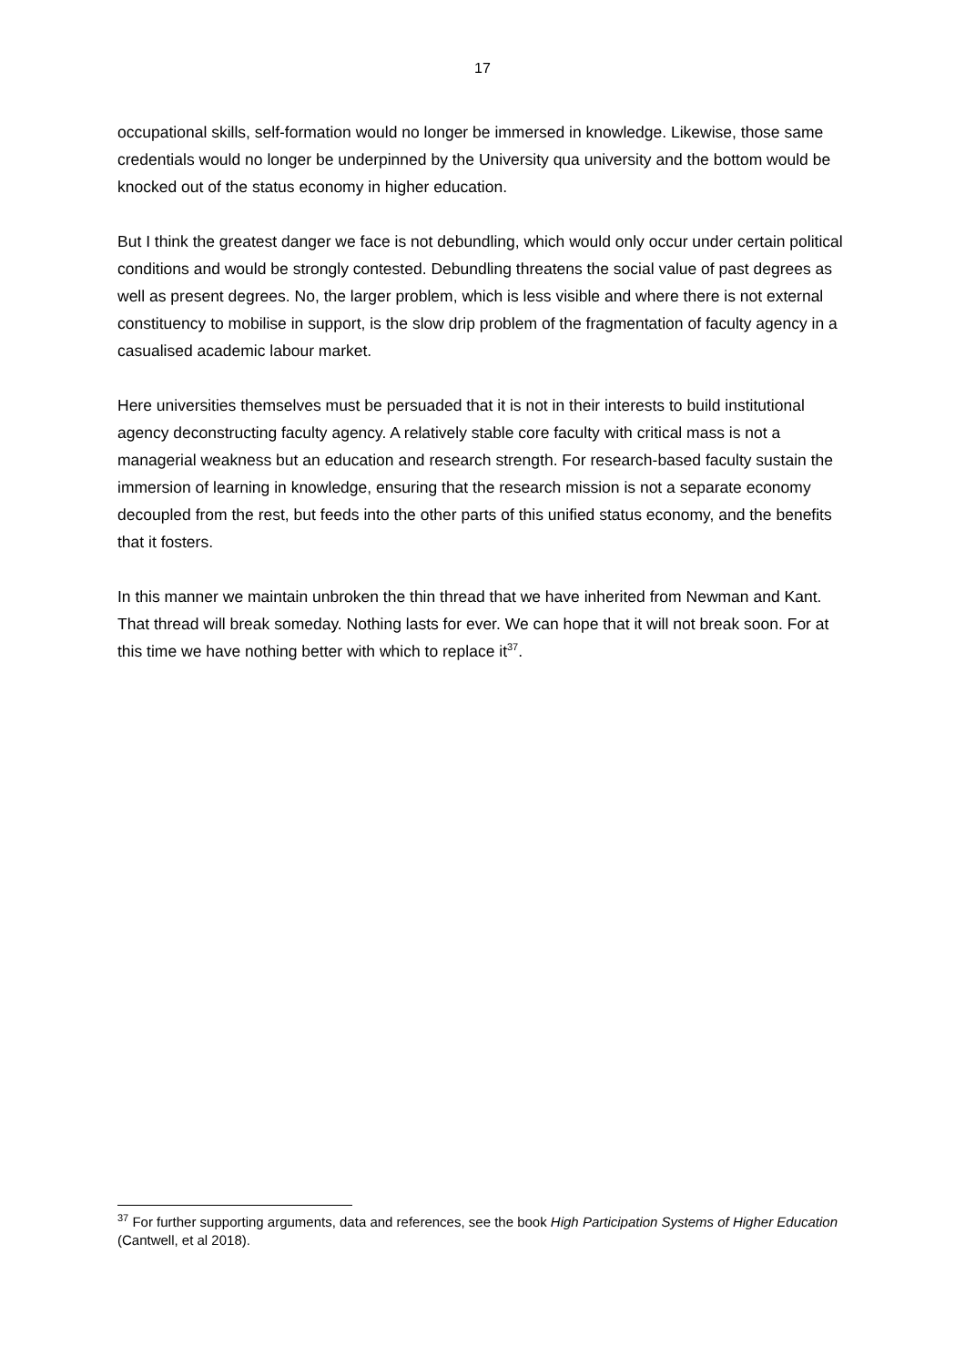17
occupational skills, self-formation would no longer be immersed in knowledge. Likewise, those same credentials would no longer be underpinned by the University qua university and the bottom would be knocked out of the status economy in higher education.
But I think the greatest danger we face is not debundling, which would only occur under certain political conditions and would be strongly contested. Debundling threatens the social value of past degrees as well as present degrees. No, the larger problem, which is less visible and where there is not external constituency to mobilise in support, is the slow drip problem of the fragmentation of faculty agency in a casualised academic labour market.
Here universities themselves must be persuaded that it is not in their interests to build institutional agency deconstructing faculty agency. A relatively stable core faculty with critical mass is not a managerial weakness but an education and research strength. For research-based faculty sustain the immersion of learning in knowledge, ensuring that the research mission is not a separate economy decoupled from the rest, but feeds into the other parts of this unified status economy, and the benefits that it fosters.
In this manner we maintain unbroken the thin thread that we have inherited from Newman and Kant. That thread will break someday. Nothing lasts for ever. We can hope that it will not break soon. For at this time we have nothing better with which to replace it<sup>37</sup>.
<sup>37</sup> For further supporting arguments, data and references, see the book High Participation Systems of Higher Education (Cantwell, et al 2018).